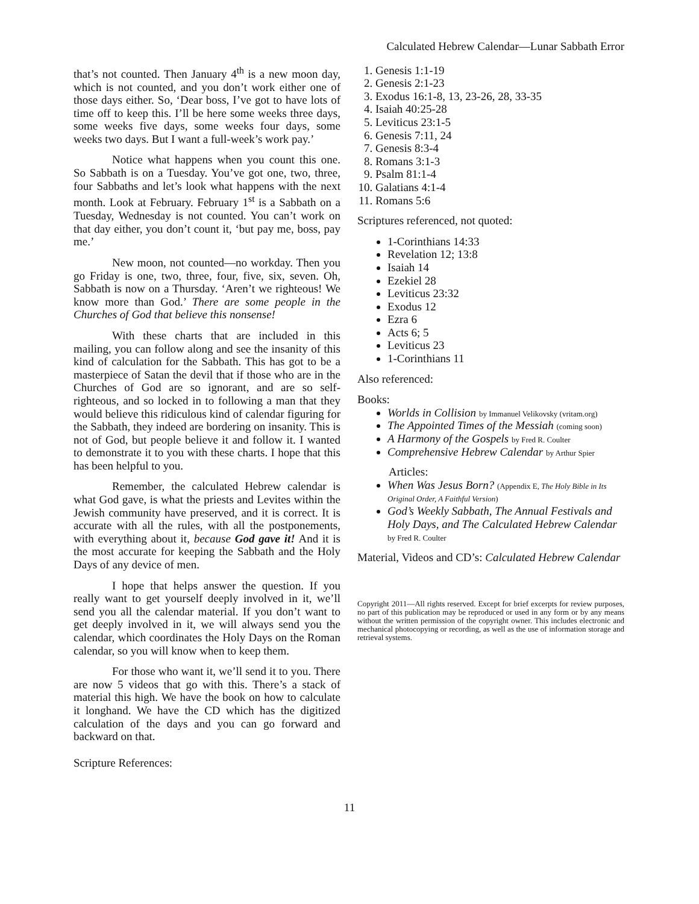Calculated Hebrew Calendar—Lunar Sabbath Error
that’s not counted. Then January 4<sup>th</sup> is a new moon day, which is not counted, and you don’t work either one of those days either. So, ‘Dear boss, I’ve got to have lots of time off to keep this. I’ll be here some weeks three days, some weeks five days, some weeks four days, some weeks two days. But I want a full-week’s work pay.’
Notice what happens when you count this one. So Sabbath is on a Tuesday. You’ve got one, two, three, four Sabbaths and let’s look what happens with the next month. Look at February. February 1<sup>st</sup> is a Sabbath on a Tuesday, Wednesday is not counted. You can’t work on that day either, you don’t count it, ‘but pay me, boss, pay me.’
New moon, not counted—no workday. Then you go Friday is one, two, three, four, five, six, seven. Oh, Sabbath is now on a Thursday. ‘Aren’t we righteous! We know more than God.’ There are some people in the Churches of God that believe this nonsense!
With these charts that are included in this mailing, you can follow along and see the insanity of this kind of calculation for the Sabbath. This has got to be a masterpiece of Satan the devil that if those who are in the Churches of God are so ignorant, and are so self-righteous, and so locked in to following a man that they would believe this ridiculous kind of calendar figuring for the Sabbath, they indeed are bordering on insanity. This is not of God, but people believe it and follow it. I wanted to demonstrate it to you with these charts. I hope that this has been helpful to you.
Remember, the calculated Hebrew calendar is what God gave, is what the priests and Levites within the Jewish community have preserved, and it is correct. It is accurate with all the rules, with all the postponements, with everything about it, because God gave it! And it is the most accurate for keeping the Sabbath and the Holy Days of any device of men.
I hope that helps answer the question. If you really want to get yourself deeply involved in it, we’ll send you all the calendar material. If you don’t want to get deeply involved in it, we will always send you the calendar, which coordinates the Holy Days on the Roman calendar, so you will know when to keep them.
For those who want it, we’ll send it to you. There are now 5 videos that go with this. There’s a stack of material this high. We have the book on how to calculate it longhand. We have the CD which has the digitized calculation of the days and you can go forward and backward on that.
Scripture References:
1. Genesis 1:1-19
2. Genesis 2:1-23
3. Exodus 16:1-8, 13, 23-26, 28, 33-35
4. Isaiah 40:25-28
5. Leviticus 23:1-5
6. Genesis 7:11, 24
7. Genesis 8:3-4
8. Romans 3:1-3
9. Psalm 81:1-4
10. Galatians 4:1-4
11. Romans 5:6
Scriptures referenced, not quoted:
1-Corinthians 14:33
Revelation 12; 13:8
Isaiah 14
Ezekiel 28
Leviticus 23:32
Exodus 12
Ezra 6
Acts 6; 5
Leviticus 23
1-Corinthians 11
Also referenced:
Books:
Worlds in Collision by Immanuel Velikovsky (vritam.org)
The Appointed Times of the Messiah (coming soon)
A Harmony of the Gospels by Fred R. Coulter
Comprehensive Hebrew Calendar by Arthur Spier
Articles:
When Was Jesus Born? (Appendix E, The Holy Bible in Its Original Order, A Faithful Version)
God’s Weekly Sabbath, The Annual Festivals and Holy Days, and The Calculated Hebrew Calendar by Fred R. Coulter
Material, Videos and CD’s: Calculated Hebrew Calendar
Copyright 2011—All rights reserved. Except for brief excerpts for review purposes, no part of this publication may be reproduced or used in any form or by any means without the written permission of the copyright owner. This includes electronic and mechanical photocopying or recording, as well as the use of information storage and retrieval systems.
11